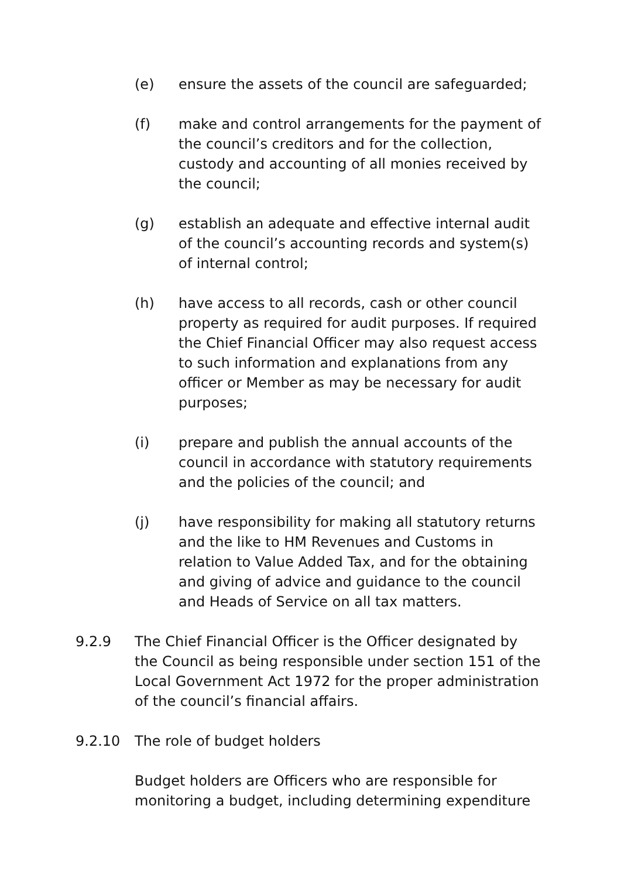(e) ensure the assets of the council are safeguarded;
(f) make and control arrangements for the payment of the council’s creditors and for the collection, custody and accounting of all monies received by the council;
(g) establish an adequate and effective internal audit of the council’s accounting records and system(s) of internal control;
(h) have access to all records, cash or other council property as required for audit purposes. If required the Chief Financial Officer may also request access to such information and explanations from any officer or Member as may be necessary for audit purposes;
(i) prepare and publish the annual accounts of the council in accordance with statutory requirements and the policies of the council; and
(j) have responsibility for making all statutory returns and the like to HM Revenues and Customs in relation to Value Added Tax, and for the obtaining and giving of advice and guidance to the council and Heads of Service on all tax matters.
9.2.9 The Chief Financial Officer is the Officer designated by the Council as being responsible under section 151 of the Local Government Act 1972 for the proper administration of the council’s financial affairs.
9.2.10 The role of budget holders
Budget holders are Officers who are responsible for monitoring a budget, including determining expenditure